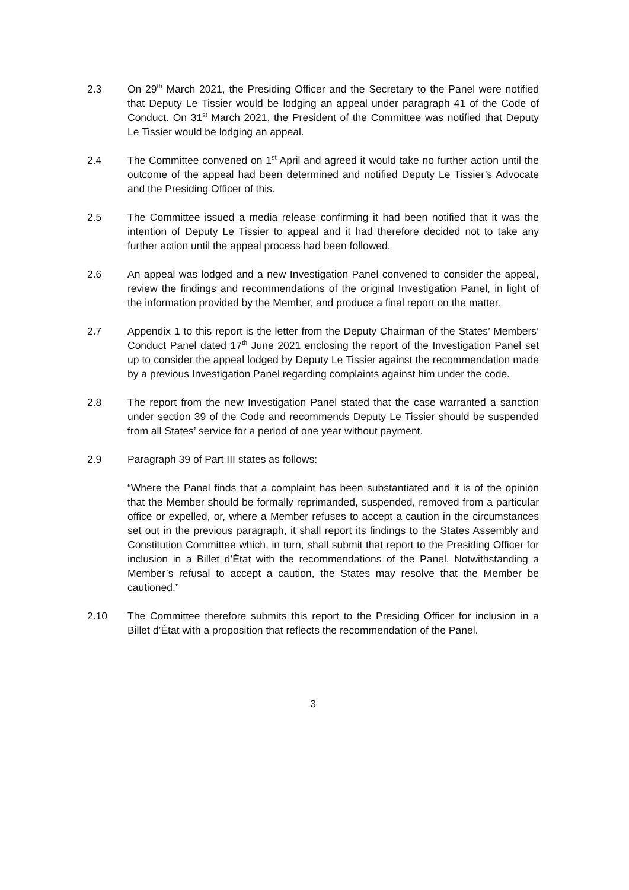2.3 On 29<sup>th</sup> March 2021, the Presiding Officer and the Secretary to the Panel were notified that Deputy Le Tissier would be lodging an appeal under paragraph 41 of the Code of Conduct. On 31<sup>st</sup> March 2021, the President of the Committee was notified that Deputy Le Tissier would be lodging an appeal.
2.4 The Committee convened on 1<sup>st</sup> April and agreed it would take no further action until the outcome of the appeal had been determined and notified Deputy Le Tissier’s Advocate and the Presiding Officer of this.
2.5 The Committee issued a media release confirming it had been notified that it was the intention of Deputy Le Tissier to appeal and it had therefore decided not to take any further action until the appeal process had been followed.
2.6 An appeal was lodged and a new Investigation Panel convened to consider the appeal, review the findings and recommendations of the original Investigation Panel, in light of the information provided by the Member, and produce a final report on the matter.
2.7 Appendix 1 to this report is the letter from the Deputy Chairman of the States’ Members’ Conduct Panel dated 17<sup>th</sup> June 2021 enclosing the report of the Investigation Panel set up to consider the appeal lodged by Deputy Le Tissier against the recommendation made by a previous Investigation Panel regarding complaints against him under the code.
2.8 The report from the new Investigation Panel stated that the case warranted a sanction under section 39 of the Code and recommends Deputy Le Tissier should be suspended from all States’ service for a period of one year without payment.
2.9 Paragraph 39 of Part III states as follows:
“Where the Panel finds that a complaint has been substantiated and it is of the opinion that the Member should be formally reprimanded, suspended, removed from a particular office or expelled, or, where a Member refuses to accept a caution in the circumstances set out in the previous paragraph, it shall report its findings to the States Assembly and Constitution Committee which, in turn, shall submit that report to the Presiding Officer for inclusion in a Billet d’État with the recommendations of the Panel. Notwithstanding a Member’s refusal to accept a caution, the States may resolve that the Member be cautioned.”
2.10 The Committee therefore submits this report to the Presiding Officer for inclusion in a Billet d’État with a proposition that reflects the recommendation of the Panel.
3